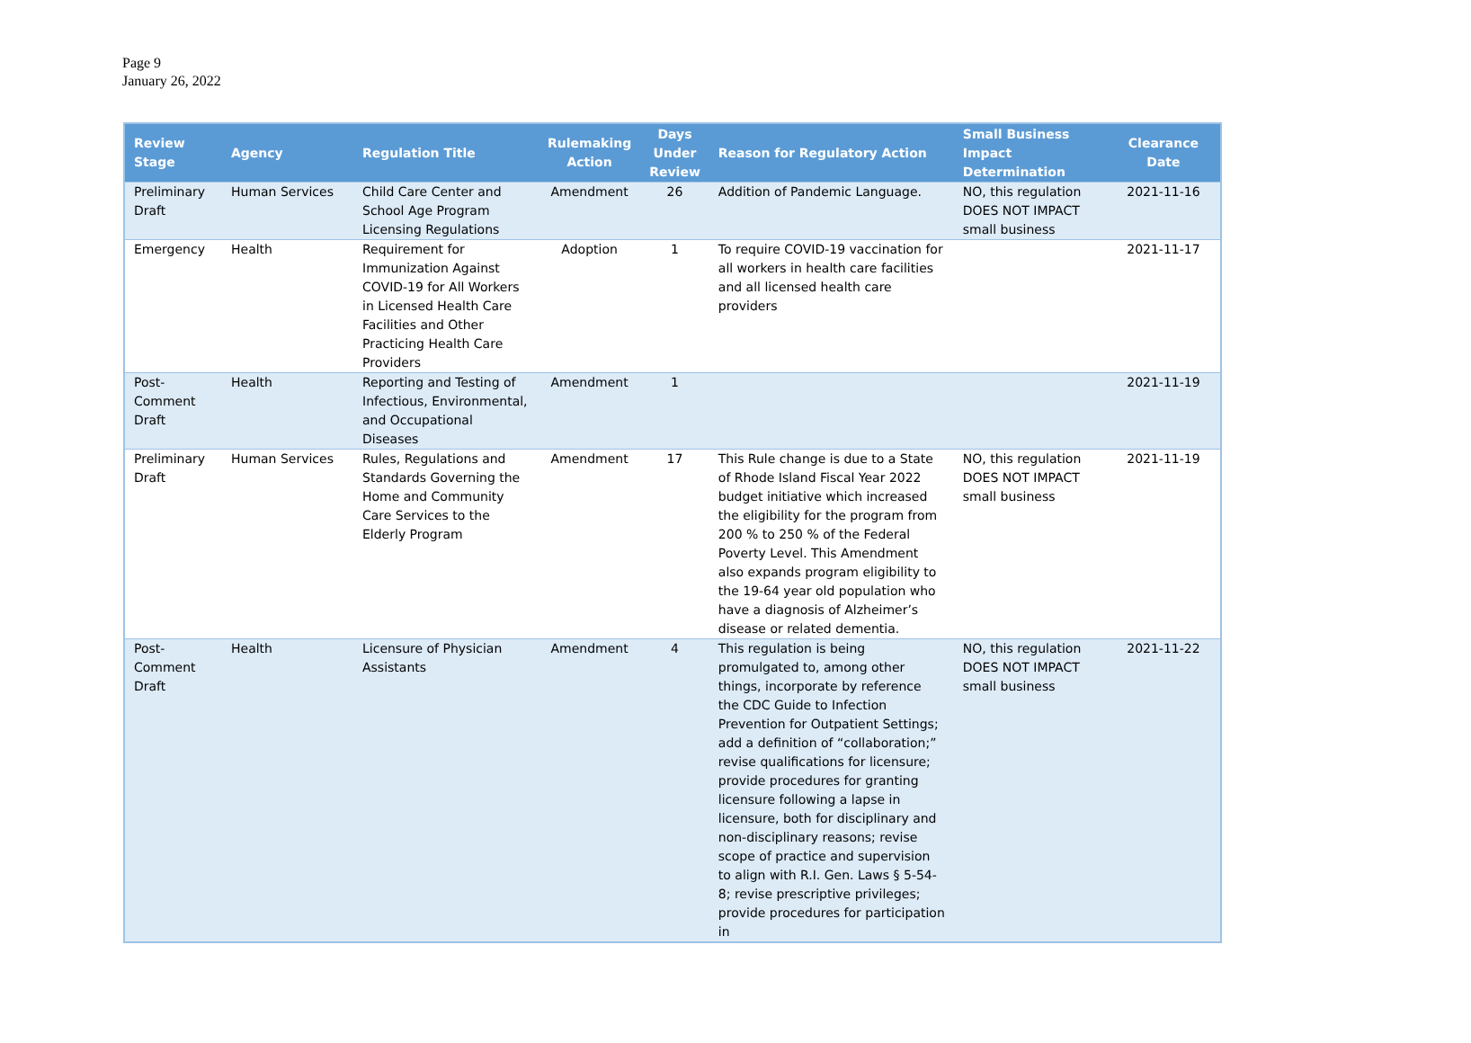Page 9
January 26, 2022
| Review Stage | Agency | Regulation Title | Rulemaking Action | Days Under Review | Reason for Regulatory Action | Small Business Impact Determination | Clearance Date |
| --- | --- | --- | --- | --- | --- | --- | --- |
| Preliminary Draft | Human Services | Child Care Center and School Age Program Licensing Regulations | Amendment | 26 | Addition of Pandemic Language. | NO, this regulation DOES NOT IMPACT small business | 2021-11-16 |
| Emergency | Health | Requirement for Immunization Against COVID-19 for All Workers in Licensed Health Care Facilities and Other Practicing Health Care Providers | Adoption | 1 | To require COVID-19 vaccination for all workers in health care facilities and all licensed health care providers | | 2021-11-17 |
| Post-Comment Draft | Health | Reporting and Testing of Infectious, Environmental, and Occupational Diseases | Amendment | 1 | | | 2021-11-19 |
| Preliminary Draft | Human Services | Rules, Regulations and Standards Governing the Home and Community Care Services to the Elderly Program | Amendment | 17 | This Rule change is due to a State of Rhode Island Fiscal Year 2022 budget initiative which increased the eligibility for the program from 200 % to 250 % of the Federal Poverty Level. This Amendment also expands program eligibility to the 19-64 year old population who have a diagnosis of Alzheimer’s disease or related dementia. | NO, this regulation DOES NOT IMPACT small business | 2021-11-19 |
| Post-Comment Draft | Health | Licensure of Physician Assistants | Amendment | 4 | This regulation is being promulgated to, among other things, incorporate by reference the CDC Guide to Infection Prevention for Outpatient Settings; add a definition of “collaboration;” revise qualifications for licensure; provide procedures for granting licensure following a lapse in licensure, both for disciplinary and non-disciplinary reasons; revise scope of practice and supervision to align with R.I. Gen. Laws § 5-54-8; revise prescriptive privileges; provide procedures for participation in | NO, this regulation DOES NOT IMPACT small business | 2021-11-22 |